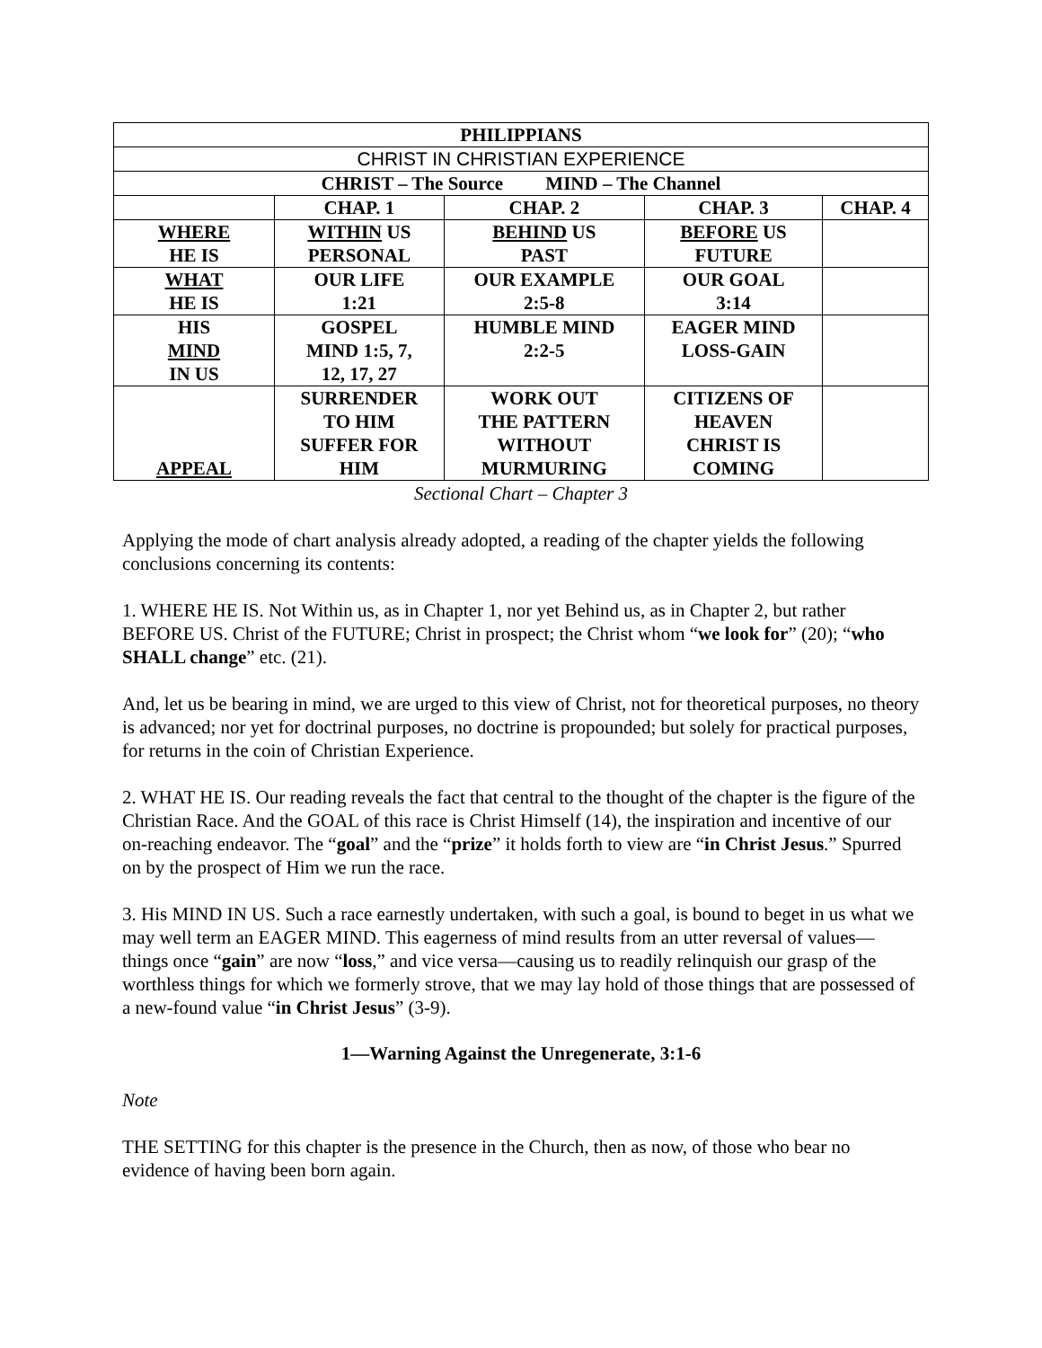| PHILIPPIANS | | | | |
| CHRIST IN CHRISTIAN EXPERIENCE | | | | |
| CHRIST – The Source MIND – The Channel | | | | |
| | CHAP. 1 | CHAP. 2 | CHAP. 3 | CHAP. 4 |
| WHERE HE IS | WITHIN US PERSONAL | BEHIND US PAST | BEFORE US FUTURE | |
| WHAT HE IS | OUR LIFE 1:21 | OUR EXAMPLE 2:5-8 | OUR GOAL 3:14 | |
| HIS MIND IN US | GOSPEL MIND 1:5, 7, 12, 17, 27 | HUMBLE MIND 2:2-5 | EAGER MIND LOSS-GAIN | |
| APPEAL | SURRENDER TO HIM SUFFER FOR HIM | WORK OUT THE PATTERN WITHOUT MURMURING | CITIZENS OF HEAVEN CHRIST IS COMING | |
Sectional Chart – Chapter 3
Applying the mode of chart analysis already adopted, a reading of the chapter yields the following conclusions concerning its contents:
1. WHERE HE IS. Not Within us, as in Chapter 1, nor yet Behind us, as in Chapter 2, but rather BEFORE US. Christ of the FUTURE; Christ in prospect; the Christ whom “we look for” (20); “who SHALL change” etc. (21).
And, let us be bearing in mind, we are urged to this view of Christ, not for theoretical purposes, no theory is advanced; nor yet for doctrinal purposes, no doctrine is propounded; but solely for practical purposes, for returns in the coin of Christian Experience.
2. WHAT HE IS. Our reading reveals the fact that central to the thought of the chapter is the figure of the Christian Race. And the GOAL of this race is Christ Himself (14), the inspiration and incentive of our on-reaching endeavor. The “goal” and the “prize” it holds forth to view are “in Christ Jesus.” Spurred on by the prospect of Him we run the race.
3. His MIND IN US. Such a race earnestly undertaken, with such a goal, is bound to beget in us what we may well term an EAGER MIND. This eagerness of mind results from an utter reversal of values—things once “gain” are now “loss,” and vice versa—causing us to readily relinquish our grasp of the worthless things for which we formerly strove, that we may lay hold of those things that are possessed of a new-found value “in Christ Jesus” (3-9).
1—Warning Against the Unregenerate, 3:1-6
Note
THE SETTING for this chapter is the presence in the Church, then as now, of those who bear no evidence of having been born again.